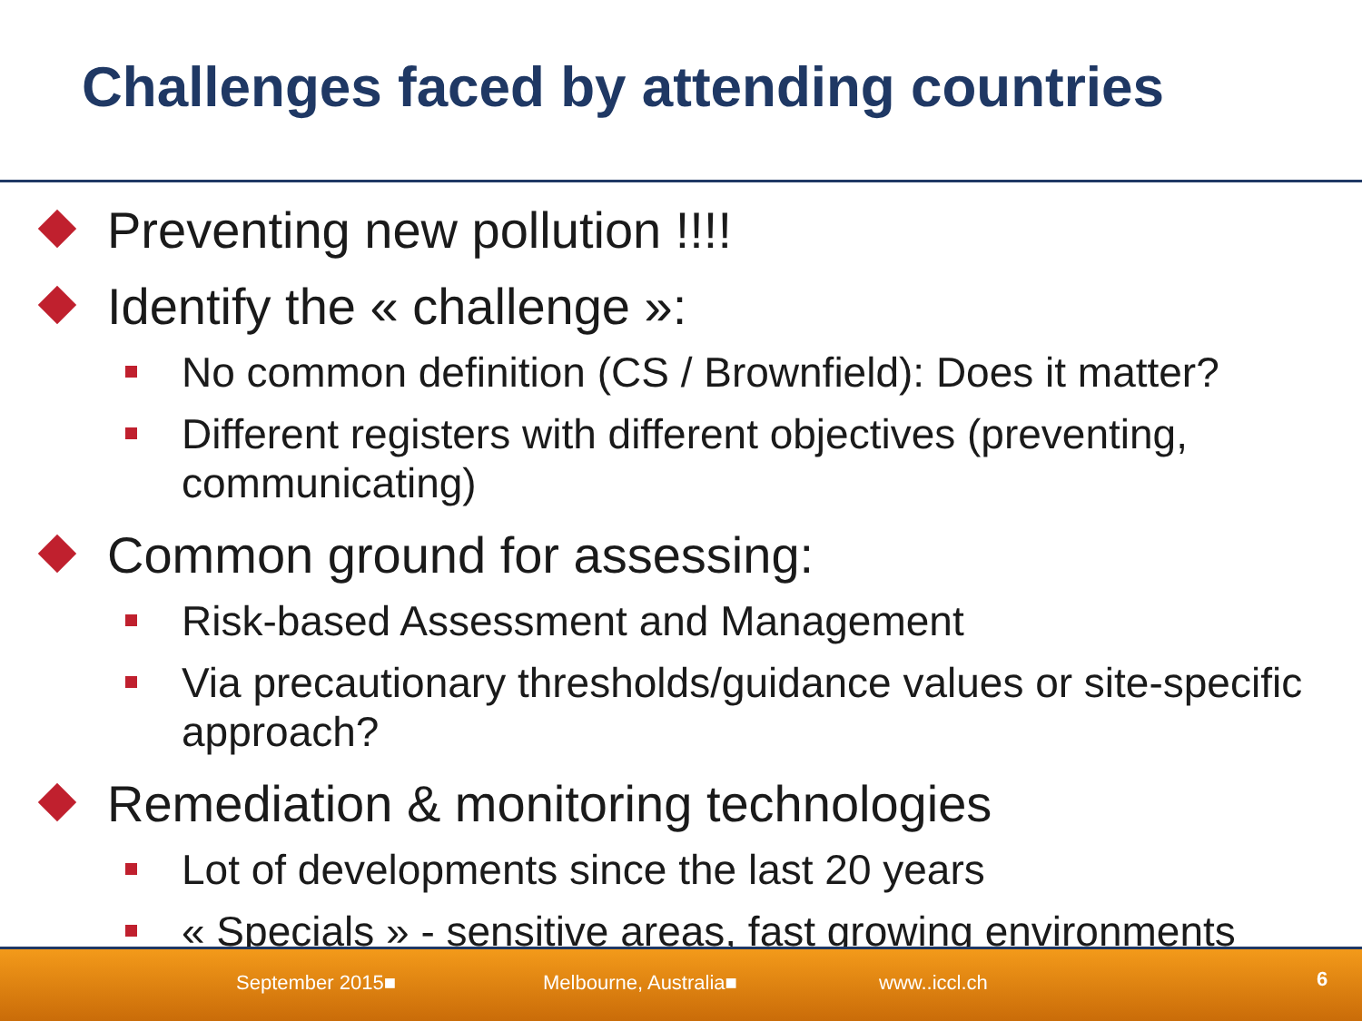Challenges faced by attending countries
Preventing new pollution !!!!
Identify the « challenge »:
No common definition (CS / Brownfield): Does it matter?
Different registers with different objectives (preventing, communicating)
Common ground for assessing:
Risk-based Assessment and Management
Via precautionary thresholds/guidance values or site-specific approach?
Remediation & monitoring technologies
Lot of developments since the last 20 years
« Specials » - sensitive areas, fast growing environments
September 2015■ Melbourne, Australia■ www..iccl.ch 6